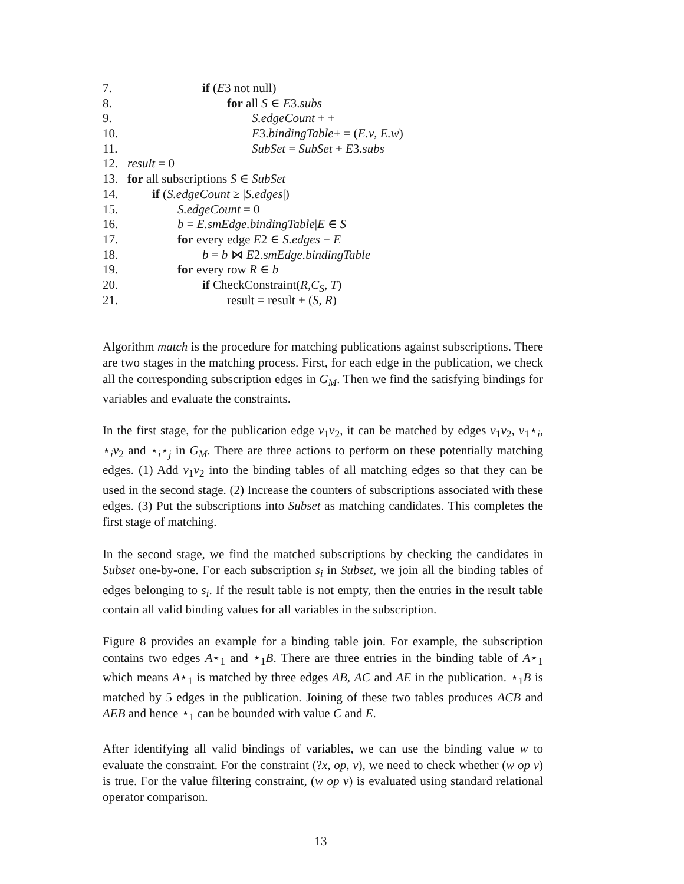7. if (E3 not null)
8. for all S ∈ E3.subs
9. S.edgeCount + +
10. E3.bindingTable+ = (E.v, E.w)
11. SubSet = SubSet + E3.subs
12. result = 0
13. for all subscriptions S ∈ SubSet
14. if (S.edgeCount ≥ |S.edges|)
15. S.edgeCount = 0
16. b = E.smEdge.bindingTable|E ∈ S
17. for every edge E2 ∈ S.edges − E
18. b = b ⋈ E2.smEdge.bindingTable
19. for every row R ∈ b
20. if CheckConstraint(R,C<sub>S</sub>, T)
21. result = result + (S, R)
Algorithm match is the procedure for matching publications against subscriptions. There are two stages in the matching process. First, for each edge in the publication, we check all the corresponding subscription edges in G<sub>M</sub>. Then we find the satisfying bindings for variables and evaluate the constraints.
In the first stage, for the publication edge v<sub>1</sub>v<sub>2</sub>, it can be matched by edges v<sub>1</sub>v<sub>2</sub>, v<sub>1</sub>⋆<sub>i</sub>, ⋆<sub>i</sub>v<sub>2</sub> and ⋆<sub>i</sub>⋆<sub>j</sub> in G<sub>M</sub>. There are three actions to perform on these potentially matching edges. (1) Add v<sub>1</sub>v<sub>2</sub> into the binding tables of all matching edges so that they can be used in the second stage. (2) Increase the counters of subscriptions associated with these edges. (3) Put the subscriptions into Subset as matching candidates. This completes the first stage of matching.
In the second stage, we find the matched subscriptions by checking the candidates in Subset one-by-one. For each subscription s<sub>i</sub> in Subset, we join all the binding tables of edges belonging to s<sub>i</sub>. If the result table is not empty, then the entries in the result table contain all valid binding values for all variables in the subscription.
Figure 8 provides an example for a binding table join. For example, the subscription contains two edges A⋆<sub>1</sub> and ⋆<sub>1</sub>B. There are three entries in the binding table of A⋆<sub>1</sub> which means A⋆<sub>1</sub> is matched by three edges AB, AC and AE in the publication. ⋆<sub>1</sub>B is matched by 5 edges in the publication. Joining of these two tables produces ACB and AEB and hence ⋆<sub>1</sub> can be bounded with value C and E.
After identifying all valid bindings of variables, we can use the binding value w to evaluate the constraint. For the constraint (?x, op, v), we need to check whether (w op v) is true. For the value filtering constraint, (w op v) is evaluated using standard relational operator comparison.
13